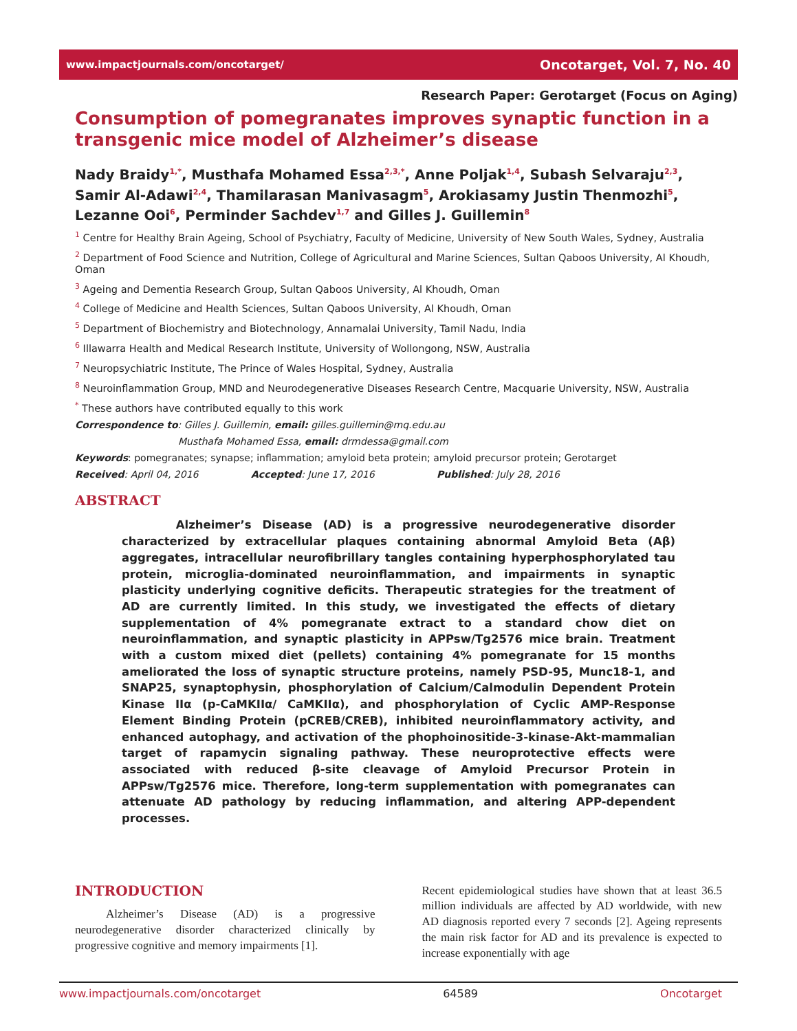www.impactjournals.com/oncotarget/ Oncotarget, Vol. 7, No. 40
Research Paper: Gerotarget (Focus on Aging)
Consumption of pomegranates improves synaptic function in a transgenic mice model of Alzheimer’s disease
Nady Braidy<sup>1,*</sup>, Musthafa Mohamed Essa<sup>2,3,*</sup>, Anne Poljak<sup>1,4</sup>, Subash Selvaraju<sup>2,3</sup>, Samir Al-Adawi<sup>2,4</sup>, Thamilarasan Manivasagm<sup>5</sup>, Arokiasamy Justin Thenmozhi<sup>5</sup>, Lezanne Ooi<sup>6</sup>, Perminder Sachdev<sup>1,7</sup> and Gilles J. Guillemin<sup>8</sup>
<sup>1</sup> Centre for Healthy Brain Ageing, School of Psychiatry, Faculty of Medicine, University of New South Wales, Sydney, Australia
<sup>2</sup> Department of Food Science and Nutrition, College of Agricultural and Marine Sciences, Sultan Qaboos University, Al Khoudh, Oman
<sup>3</sup> Ageing and Dementia Research Group, Sultan Qaboos University, Al Khoudh, Oman
<sup>4</sup> College of Medicine and Health Sciences, Sultan Qaboos University, Al Khoudh, Oman
<sup>5</sup> Department of Biochemistry and Biotechnology, Annamalai University, Tamil Nadu, India
<sup>6</sup> Illawarra Health and Medical Research Institute, University of Wollongong, NSW, Australia
<sup>7</sup> Neuropsychiatric Institute, The Prince of Wales Hospital, Sydney, Australia
<sup>8</sup> Neuroinflammation Group, MND and Neurodegenerative Diseases Research Centre, Macquarie University, NSW, Australia
<sup>*</sup> These authors have contributed equally to this work
Correspondence to: Gilles J. Guillemin, email: gilles.guillemin@mq.edu.au
Musthafa Mohamed Essa, email: drmdessa@gmail.com
Keywords: pomegranates; synapse; inflammation; amyloid beta protein; amyloid precursor protein; Gerotarget
Received: April 04, 2016 Accepted: June 17, 2016 Published: July 28, 2016
ABSTRACT
Alzheimer’s Disease (AD) is a progressive neurodegenerative disorder characterized by extracellular plaques containing abnormal Amyloid Beta (Aβ) aggregates, intracellular neurofibrillary tangles containing hyperphosphorylated tau protein, microglia-dominated neuroinflammation, and impairments in synaptic plasticity underlying cognitive deficits. Therapeutic strategies for the treatment of AD are currently limited. In this study, we investigated the effects of dietary supplementation of 4% pomegranate extract to a standard chow diet on neuroinflammation, and synaptic plasticity in APPsw/Tg2576 mice brain. Treatment with a custom mixed diet (pellets) containing 4% pomegranate for 15 months ameliorated the loss of synaptic structure proteins, namely PSD-95, Munc18-1, and SNAP25, synaptophysin, phosphorylation of Calcium/Calmodulin Dependent Protein Kinase IIα (p-CaMKIIα/ CaMKIIα), and phosphorylation of Cyclic AMP-Response Element Binding Protein (pCREB/CREB), inhibited neuroinflammatory activity, and enhanced autophagy, and activation of the phophoinositide-3-kinase-Akt-mammalian target of rapamycin signaling pathway. These neuroprotective effects were associated with reduced β-site cleavage of Amyloid Precursor Protein in APPsw/Tg2576 mice. Therefore, long-term supplementation with pomegranates can attenuate AD pathology by reducing inflammation, and altering APP-dependent processes.
INTRODUCTION
Alzheimer’s Disease (AD) is a progressive neurodegenerative disorder characterized clinically by progressive cognitive and memory impairments [1].
Recent epidemiological studies have shown that at least 36.5 million individuals are affected by AD worldwide, with new AD diagnosis reported every 7 seconds [2]. Ageing represents the main risk factor for AD and its prevalence is expected to increase exponentially with age
www.impactjournals.com/oncotarget 64589 Oncotarget